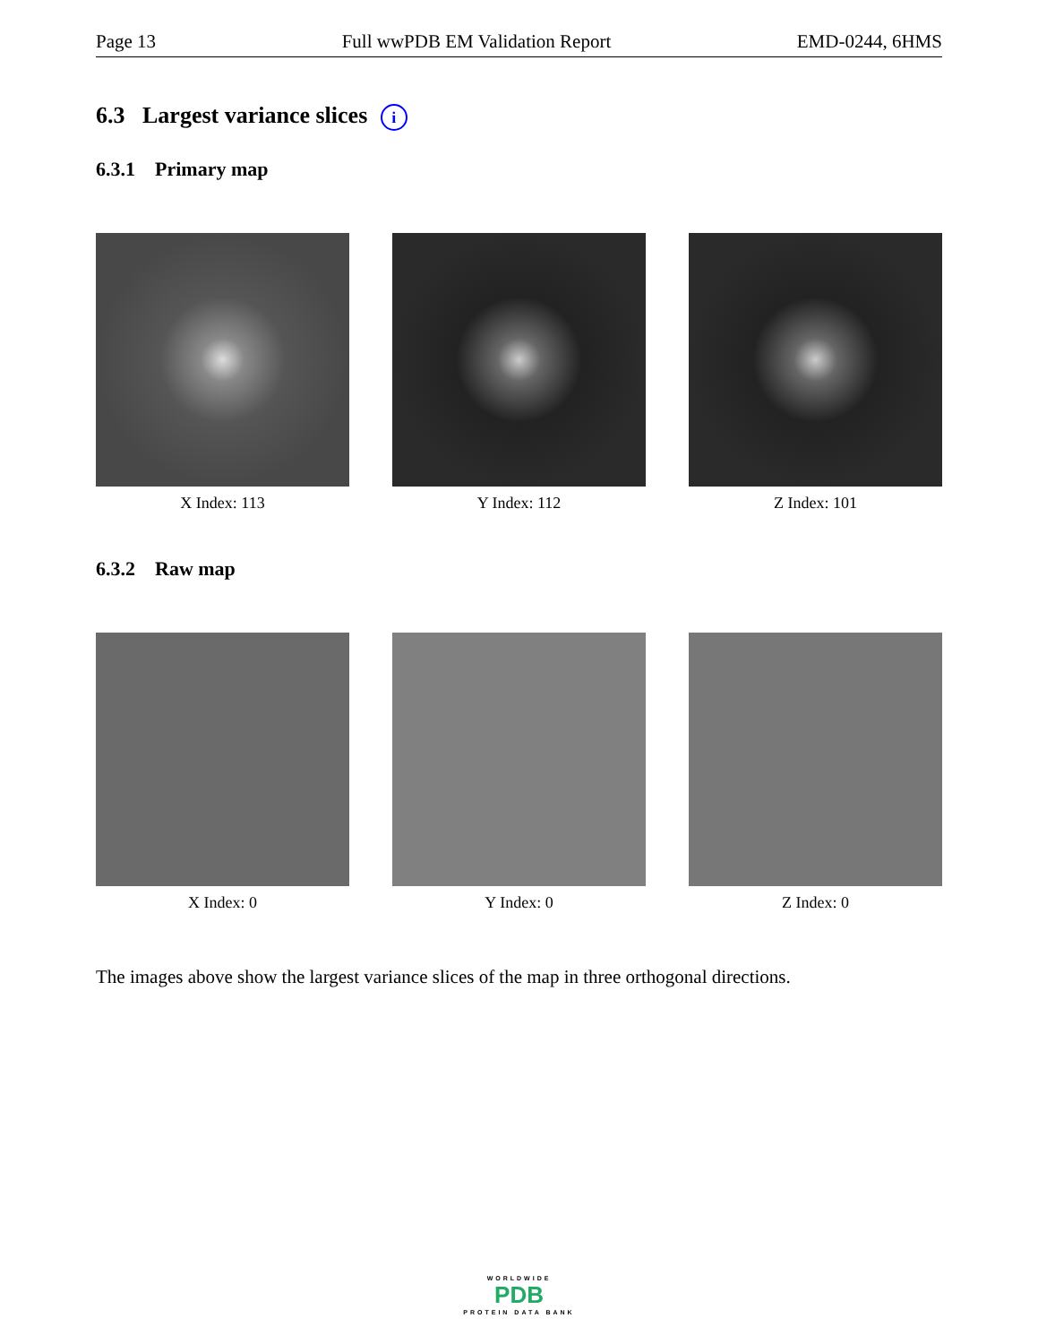Page 13 Full wwPDB EM Validation Report EMD-0244, 6HMS
6.3 Largest variance slices i
6.3.1 Primary map
X Index: 113 Y Index: 112 Z Index: 101
6.3.2 Raw map
X Index: 0 Y Index: 0 Z Index: 0
The images above show the largest variance slices of the map in three orthogonal directions.
WORLDWIDE
PDB
PROTEIN DATA BANK